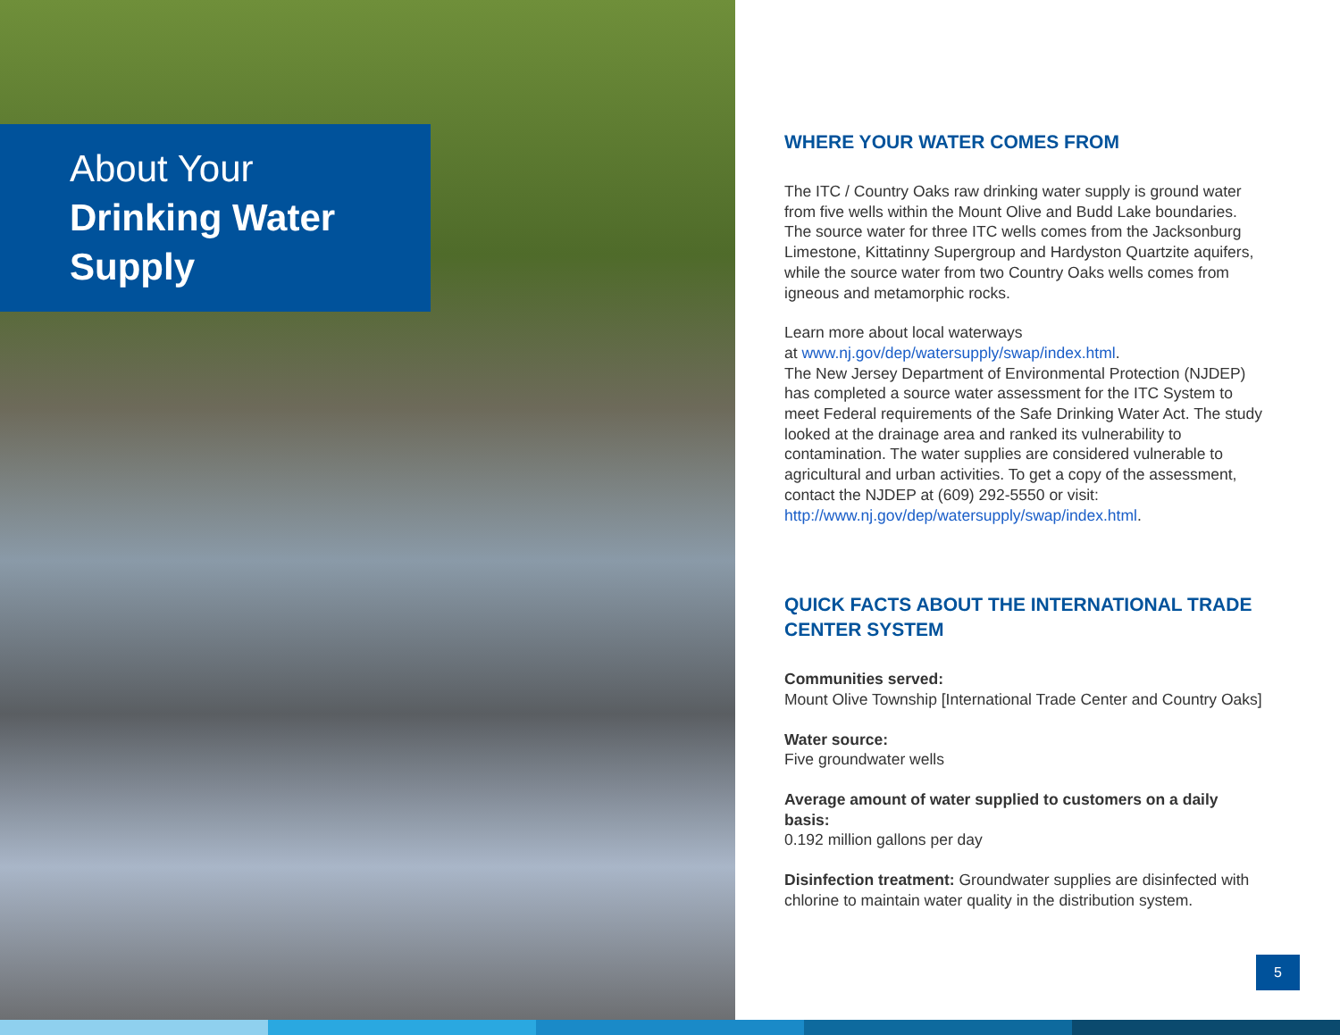About Your
Drinking Water
Supply
WHERE YOUR WATER COMES FROM
The ITC / Country Oaks raw drinking water supply is ground water from five wells within the Mount Olive and Budd Lake boundaries. The source water for three ITC wells comes from the Jacksonburg Limestone, Kittatinny Supergroup and Hardyston Quartzite aquifers, while the source water from two Country Oaks wells comes from igneous and metamorphic rocks.
Learn more about local waterways
at www.nj.gov/dep/watersupply/swap/index.html.
The New Jersey Department of Environmental Protection (NJDEP) has completed a source water assessment for the ITC System to meet Federal requirements of the Safe Drinking Water Act. The study looked at the drainage area and ranked its vulnerability to contamination. The water supplies are considered vulnerable to agricultural and urban activities. To get a copy of the assessment, contact the NJDEP at (609) 292-5550 or visit: http://www.nj.gov/dep/watersupply/swap/index.html.
QUICK FACTS ABOUT THE INTERNATIONAL TRADE CENTER SYSTEM
Communities served:
Mount Olive Township [International Trade Center and Country Oaks]
Water source:
Five groundwater wells
Average amount of water supplied to customers on a daily basis:
0.192 million gallons per day
Disinfection treatment: Groundwater supplies are disinfected with chlorine to maintain water quality in the distribution system.
5